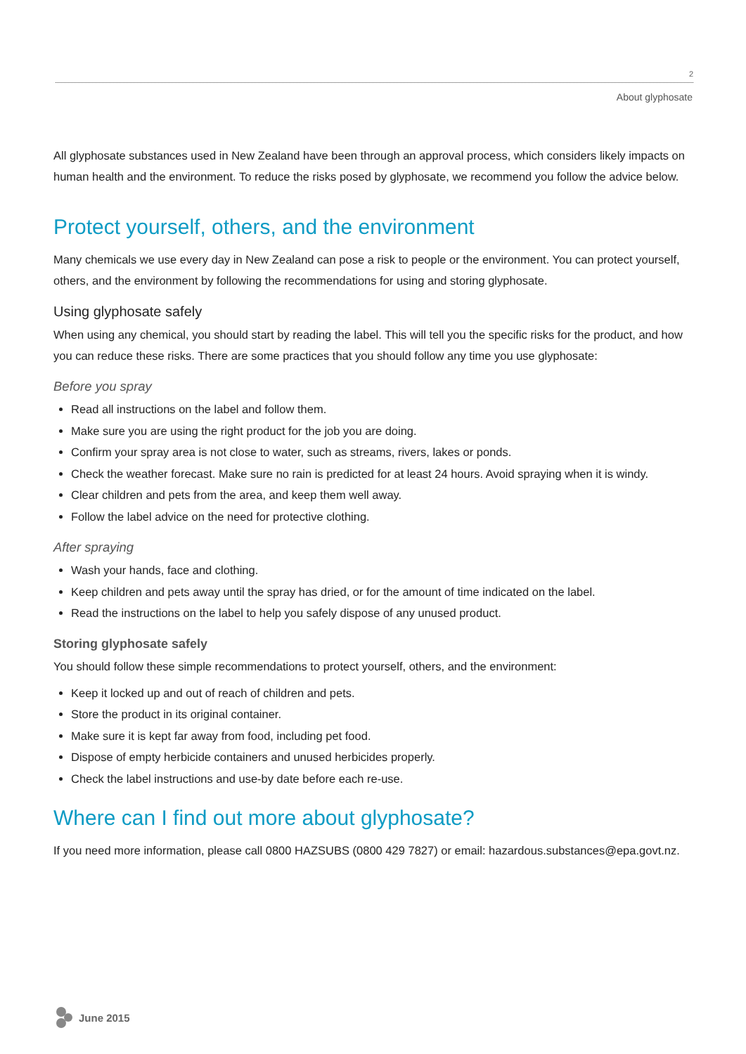2
About glyphosate
All glyphosate substances used in New Zealand have been through an approval process, which considers likely impacts on human health and the environment. To reduce the risks posed by glyphosate, we recommend you follow the advice below.
Protect yourself, others, and the environment
Many chemicals we use every day in New Zealand can pose a risk to people or the environment. You can protect yourself, others, and the environment by following the recommendations for using and storing glyphosate.
Using glyphosate safely
When using any chemical, you should start by reading the label. This will tell you the specific risks for the product, and how you can reduce these risks. There are some practices that you should follow any time you use glyphosate:
Before you spray
Read all instructions on the label and follow them.
Make sure you are using the right product for the job you are doing.
Confirm your spray area is not close to water, such as streams, rivers, lakes or ponds.
Check the weather forecast. Make sure no rain is predicted for at least 24 hours. Avoid spraying when it is windy.
Clear children and pets from the area, and keep them well away.
Follow the label advice on the need for protective clothing.
After spraying
Wash your hands, face and clothing.
Keep children and pets away until the spray has dried, or for the amount of time indicated on the label.
Read the instructions on the label to help you safely dispose of any unused product.
Storing glyphosate safely
You should follow these simple recommendations to protect yourself, others, and the environment:
Keep it locked up and out of reach of children and pets.
Store the product in its original container.
Make sure it is kept far away from food, including pet food.
Dispose of empty herbicide containers and unused herbicides properly.
Check the label instructions and use-by date before each re-use.
Where can I find out more about glyphosate?
If you need more information, please call 0800 HAZSUBS (0800 429 7827) or email: hazardous.substances@epa.govt.nz.
June 2015